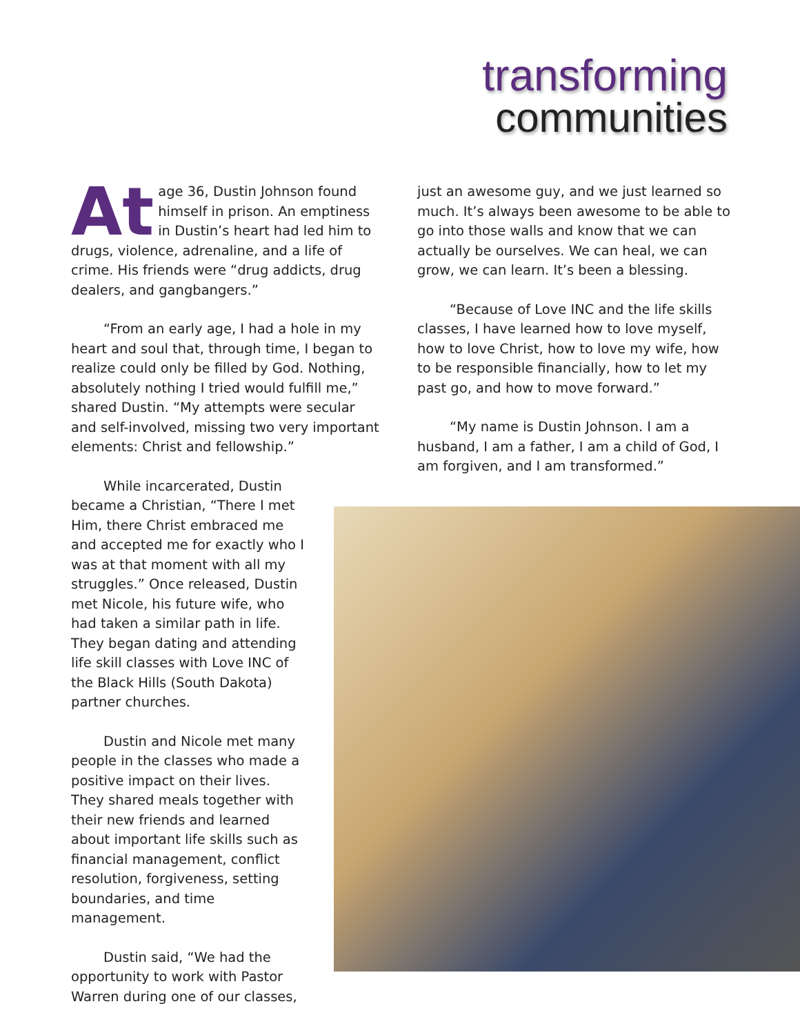transforming
communities
At age 36, Dustin Johnson found himself in prison. An emptiness in Dustin’s heart had led him to drugs, violence, adrenaline, and a life of crime. His friends were “drug addicts, drug dealers, and gangbangers.”
“From an early age, I had a hole in my heart and soul that, through time, I began to realize could only be filled by God. Nothing, absolutely nothing I tried would fulfill me,” shared Dustin. “My attempts were secular and self-involved, missing two very important elements: Christ and fellowship.”
While incarcerated, Dustin became a Christian, “There I met Him, there Christ embraced me and accepted me for exactly who I was at that moment with all my struggles.” Once released, Dustin met Nicole, his future wife, who had taken a similar path in life. They began dating and attending life skill classes with Love INC of the Black Hills (South Dakota) partner churches.
Dustin and Nicole met many people in the classes who made a positive impact on their lives. They shared meals together with their new friends and learned about important life skills such as financial management, conflict resolution, forgiveness, setting boundaries, and time management.
Dustin said, “We had the opportunity to work with Pastor Warren during one of our classes,
just an awesome guy, and we just learned so much. It’s always been awesome to be able to go into those walls and know that we can actually be ourselves. We can heal, we can grow, we can learn. It’s been a blessing.
“Because of Love INC and the life skills classes, I have learned how to love myself, how to love Christ, how to love my wife, how to be responsible financially, how to let my past go, and how to move forward.”
“My name is Dustin Johnson. I am a husband, I am a father, I am a child of God, I am forgiven, and I am transformed.”